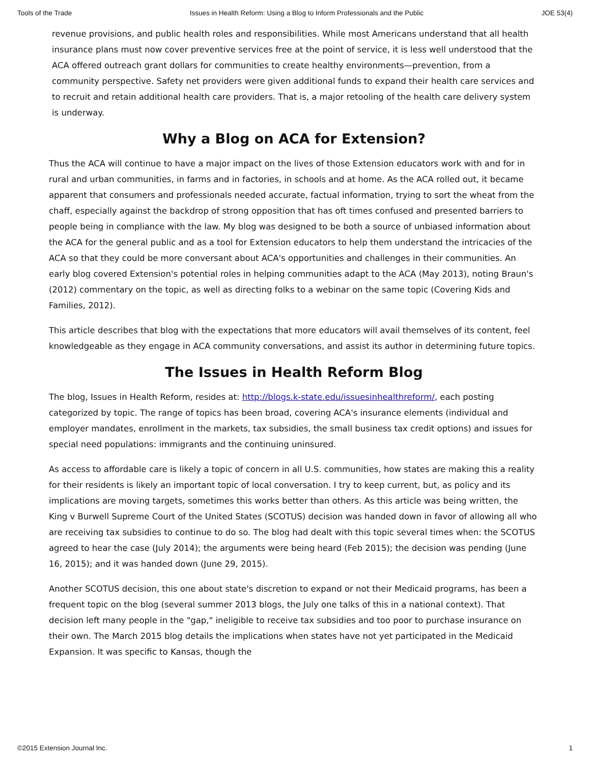Tools of the Trade Issues in Health Reform: Using a Blog to Inform Professionals and the Public JOE 53(4)
revenue provisions, and public health roles and responsibilities. While most Americans understand that all health insurance plans must now cover preventive services free at the point of service, it is less well understood that the ACA offered outreach grant dollars for communities to create healthy environments—prevention, from a community perspective. Safety net providers were given additional funds to expand their health care services and to recruit and retain additional health care providers. That is, a major retooling of the health care delivery system is underway.
Why a Blog on ACA for Extension?
Thus the ACA will continue to have a major impact on the lives of those Extension educators work with and for in rural and urban communities, in farms and in factories, in schools and at home. As the ACA rolled out, it became apparent that consumers and professionals needed accurate, factual information, trying to sort the wheat from the chaff, especially against the backdrop of strong opposition that has oft times confused and presented barriers to people being in compliance with the law. My blog was designed to be both a source of unbiased information about the ACA for the general public and as a tool for Extension educators to help them understand the intricacies of the ACA so that they could be more conversant about ACA's opportunities and challenges in their communities. An early blog covered Extension's potential roles in helping communities adapt to the ACA (May 2013), noting Braun's (2012) commentary on the topic, as well as directing folks to a webinar on the same topic (Covering Kids and Families, 2012).
This article describes that blog with the expectations that more educators will avail themselves of its content, feel knowledgeable as they engage in ACA community conversations, and assist its author in determining future topics.
The Issues in Health Reform Blog
The blog, Issues in Health Reform, resides at: http://blogs.k-state.edu/issuesinhealthreform/, each posting categorized by topic. The range of topics has been broad, covering ACA's insurance elements (individual and employer mandates, enrollment in the markets, tax subsidies, the small business tax credit options) and issues for special need populations: immigrants and the continuing uninsured.
As access to affordable care is likely a topic of concern in all U.S. communities, how states are making this a reality for their residents is likely an important topic of local conversation. I try to keep current, but, as policy and its implications are moving targets, sometimes this works better than others. As this article was being written, the King v Burwell Supreme Court of the United States (SCOTUS) decision was handed down in favor of allowing all who are receiving tax subsidies to continue to do so. The blog had dealt with this topic several times when: the SCOTUS agreed to hear the case (July 2014); the arguments were being heard (Feb 2015); the decision was pending (June 16, 2015); and it was handed down (June 29, 2015).
Another SCOTUS decision, this one about state's discretion to expand or not their Medicaid programs, has been a frequent topic on the blog (several summer 2013 blogs, the July one talks of this in a national context). That decision left many people in the "gap," ineligible to receive tax subsidies and too poor to purchase insurance on their own. The March 2015 blog details the implications when states have not yet participated in the Medicaid Expansion. It was specific to Kansas, though the
©2015 Extension Journal Inc. 1